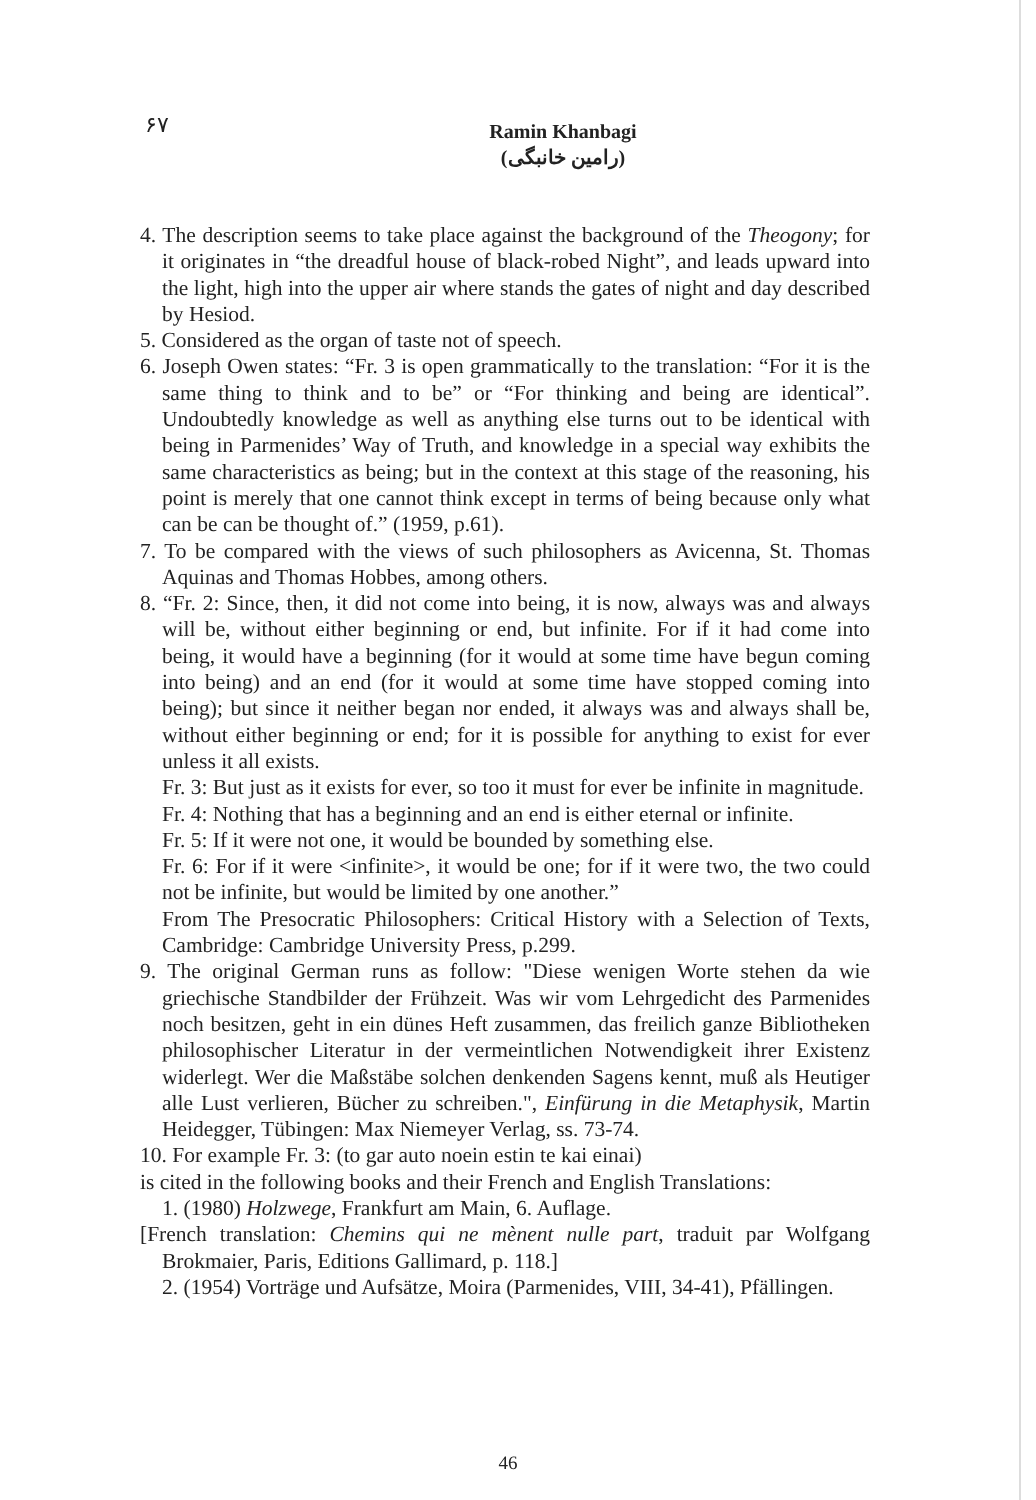۶۷
Ramin Khanbagi
(رامین خانبگی)
4. The description seems to take place against the background of the Theogony; for it originates in “the dreadful house of black-robed Night”, and leads upward into the light, high into the upper air where stands the gates of night and day described by Hesiod.
5. Considered as the organ of taste not of speech.
6. Joseph Owen states: “Fr. 3 is open grammatically to the translation: “For it is the same thing to think and to be” or “For thinking and being are identical”. Undoubtedly knowledge as well as anything else turns out to be identical with being in Parmenides’ Way of Truth, and knowledge in a special way exhibits the same characteristics as being; but in the context at this stage of the reasoning, his point is merely that one cannot think except in terms of being because only what can be can be thought of.” (1959, p.61).
7. To be compared with the views of such philosophers as Avicenna, St. Thomas Aquinas and Thomas Hobbes, among others.
8. “Fr. 2: Since, then, it did not come into being, it is now, always was and always will be, without either beginning or end, but infinite. For if it had come into being, it would have a beginning (for it would at some time have begun coming into being) and an end (for it would at some time have stopped coming into being); but since it neither began nor ended, it always was and always shall be, without either beginning or end; for it is possible for anything to exist for ever unless it all exists.
Fr. 3: But just as it exists for ever, so too it must for ever be infinite in magnitude.
Fr. 4: Nothing that has a beginning and an end is either eternal or infinite.
Fr. 5: If it were not one, it would be bounded by something else.
Fr. 6: For if it were <infinite>, it would be one; for if it were two, the two could not be infinite, but would be limited by one another.”
From The Presocratic Philosophers: Critical History with a Selection of Texts, Cambridge: Cambridge University Press, p.299.
9. The original German runs as follow: "Diese wenigen Worte stehen da wie griechische Standbilder der Frühzeit. Was wir vom Lehrgedicht des Parmenides noch besitzen, geht in ein dünes Heft zusammen, das freilich ganze Bibliotheken philosophischer Literatur in der vermeintlichen Notwendigkeit ihrer Existenz widerlegt. Wer die Maßstäbe solchen denkenden Sagens kennt, muß als Heutiger alle Lust verlieren, Bücher zu schreiben.", Einfürung in die Metaphysik, Martin Heidegger, Tübingen: Max Niemeyer Verlag, ss. 73-74.
10. For example Fr. 3: (to gar auto noein estin te kai einai)
is cited in the following books and their French and English Translations:
1. (1980) Holzwege, Frankfurt am Main, 6. Auflage.
[French translation: Chemins qui ne mènent nulle part, traduit par Wolfgang Brokmaier, Paris, Editions Gallimard, p. 118.]
2. (1954) Vorträge und Aufsätze, Moira (Parmenides, VIII, 34-41), Pfällingen.
46